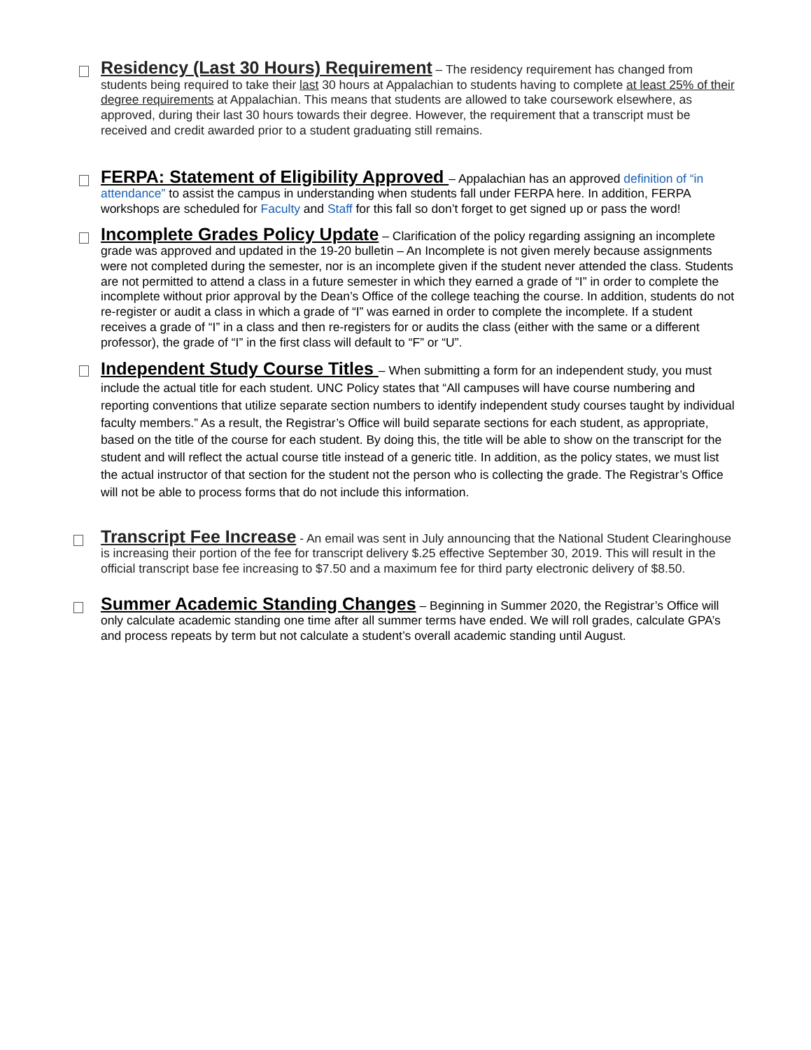Residency (Last 30 Hours) Requirement – The residency requirement has changed from students being required to take their last 30 hours at Appalachian to students having to complete at least 25% of their degree requirements at Appalachian. This means that students are allowed to take coursework elsewhere, as approved, during their last 30 hours towards their degree. However, the requirement that a transcript must be received and credit awarded prior to a student graduating still remains.
FERPA: Statement of Eligibility Approved – Appalachian has an approved definition of “in attendance” to assist the campus in understanding when students fall under FERPA here. In addition, FERPA workshops are scheduled for Faculty and Staff for this fall so don’t forget to get signed up or pass the word!
Incomplete Grades Policy Update – Clarification of the policy regarding assigning an incomplete grade was approved and updated in the 19-20 bulletin – An Incomplete is not given merely because assignments were not completed during the semester, nor is an incomplete given if the student never attended the class. Students are not permitted to attend a class in a future semester in which they earned a grade of “I” in order to complete the incomplete without prior approval by the Dean’s Office of the college teaching the course. In addition, students do not re-register or audit a class in which a grade of “I” was earned in order to complete the incomplete. If a student receives a grade of “I” in a class and then re-registers for or audits the class (either with the same or a different professor), the grade of “I” in the first class will default to “F” or “U”.
Independent Study Course Titles – When submitting a form for an independent study, you must include the actual title for each student. UNC Policy states that “All campuses will have course numbering and reporting conventions that utilize separate section numbers to identify independent study courses taught by individual faculty members.” As a result, the Registrar’s Office will build separate sections for each student, as appropriate, based on the title of the course for each student. By doing this, the title will be able to show on the transcript for the student and will reflect the actual course title instead of a generic title. In addition, as the policy states, we must list the actual instructor of that section for the student not the person who is collecting the grade. The Registrar’s Office will not be able to process forms that do not include this information.
Transcript Fee Increase - An email was sent in July announcing that the National Student Clearinghouse is increasing their portion of the fee for transcript delivery $.25 effective September 30, 2019. This will result in the official transcript base fee increasing to $7.50 and a maximum fee for third party electronic delivery of $8.50.
Summer Academic Standing Changes – Beginning in Summer 2020, the Registrar’s Office will only calculate academic standing one time after all summer terms have ended. We will roll grades, calculate GPA’s and process repeats by term but not calculate a student’s overall academic standing until August.